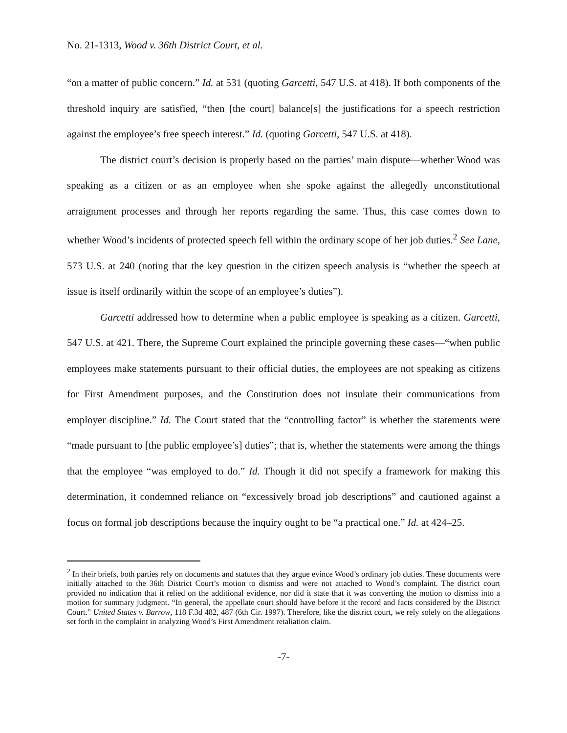No. 21-1313, Wood v. 36th District Court, et al.
“on a matter of public concern.” Id. at 531 (quoting Garcetti, 547 U.S. at 418). If both components of the threshold inquiry are satisfied, “then [the court] balance[s] the justifications for a speech restriction against the employee’s free speech interest.” Id. (quoting Garcetti, 547 U.S. at 418).
The district court’s decision is properly based on the parties’ main dispute—whether Wood was speaking as a citizen or as an employee when she spoke against the allegedly unconstitutional arraignment processes and through her reports regarding the same. Thus, this case comes down to whether Wood’s incidents of protected speech fell within the ordinary scope of her job duties.<sup>2</sup> See Lane, 573 U.S. at 240 (noting that the key question in the citizen speech analysis is “whether the speech at issue is itself ordinarily within the scope of an employee’s duties”).
Garcetti addressed how to determine when a public employee is speaking as a citizen. Garcetti, 547 U.S. at 421. There, the Supreme Court explained the principle governing these cases—“when public employees make statements pursuant to their official duties, the employees are not speaking as citizens for First Amendment purposes, and the Constitution does not insulate their communications from employer discipline.” Id. The Court stated that the “controlling factor” is whether the statements were “made pursuant to [the public employee’s] duties”; that is, whether the statements were among the things that the employee “was employed to do.” Id. Though it did not specify a framework for making this determination, it condemned reliance on “excessively broad job descriptions” and cautioned against a focus on formal job descriptions because the inquiry ought to be “a practical one.” Id. at 424–25.
<sup>2</sup> In their briefs, both parties rely on documents and statutes that they argue evince Wood’s ordinary job duties. These documents were initially attached to the 36th District Court’s motion to dismiss and were not attached to Wood’s complaint. The district court provided no indication that it relied on the additional evidence, nor did it state that it was converting the motion to dismiss into a motion for summary judgment. “In general, the appellate court should have before it the record and facts considered by the District Court.” United States v. Barrow, 118 F.3d 482, 487 (6th Cir. 1997). Therefore, like the district court, we rely solely on the allegations set forth in the complaint in analyzing Wood’s First Amendment retaliation claim.
-7-